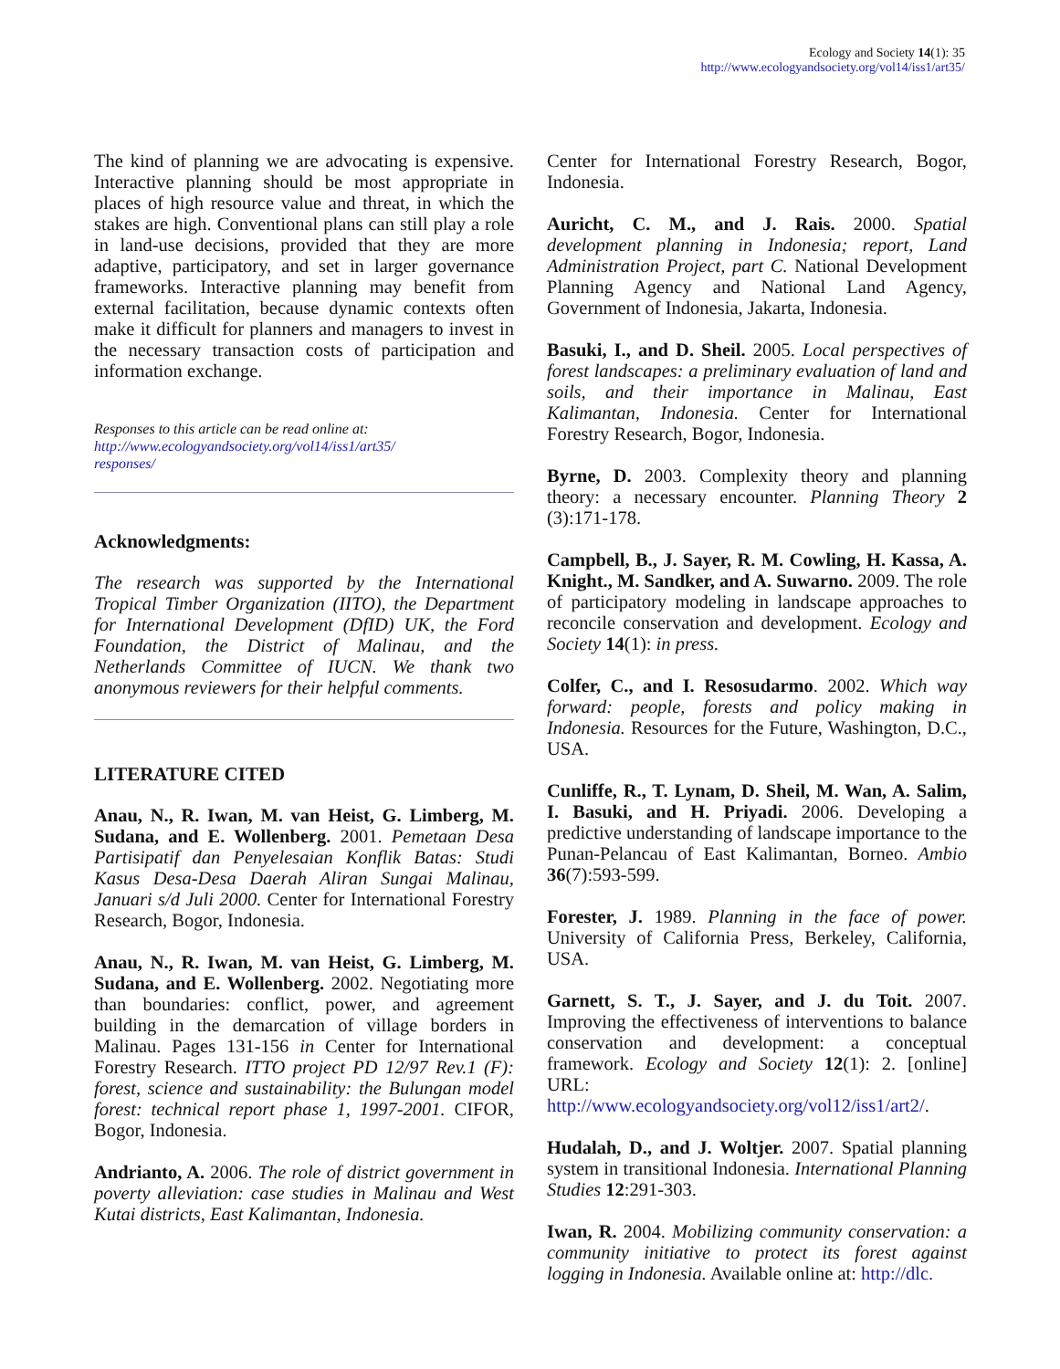Ecology and Society 14(1): 35
http://www.ecologyandsociety.org/vol14/iss1/art35/
The kind of planning we are advocating is expensive. Interactive planning should be most appropriate in places of high resource value and threat, in which the stakes are high. Conventional plans can still play a role in land-use decisions, provided that they are more adaptive, participatory, and set in larger governance frameworks. Interactive planning may benefit from external facilitation, because dynamic contexts often make it difficult for planners and managers to invest in the necessary transaction costs of participation and information exchange.
Responses to this article can be read online at:
http://www.ecologyandsociety.org/vol14/iss1/art35/
responses/
Acknowledgments:
The research was supported by the International Tropical Timber Organization (IITO), the Department for International Development (DfID) UK, the Ford Foundation, the District of Malinau, and the Netherlands Committee of IUCN. We thank two anonymous reviewers for their helpful comments.
LITERATURE CITED
Anau, N., R. Iwan, M. van Heist, G. Limberg, M. Sudana, and E. Wollenberg. 2001. Pemetaan Desa Partisipatif dan Penyelesaian Konflik Batas: Studi Kasus Desa-Desa Daerah Aliran Sungai Malinau, Januari s/d Juli 2000. Center for International Forestry Research, Bogor, Indonesia.
Anau, N., R. Iwan, M. van Heist, G. Limberg, M. Sudana, and E. Wollenberg. 2002. Negotiating more than boundaries: conflict, power, and agreement building in the demarcation of village borders in Malinau. Pages 131-156 in Center for International Forestry Research. ITTO project PD 12/97 Rev.1 (F): forest, science and sustainability: the Bulungan model forest: technical report phase 1, 1997-2001. CIFOR, Bogor, Indonesia.
Andrianto, A. 2006. The role of district government in poverty alleviation: case studies in Malinau and West Kutai districts, East Kalimantan, Indonesia.
Center for International Forestry Research, Bogor, Indonesia.
Auricht, C. M., and J. Rais. 2000. Spatial development planning in Indonesia; report, Land Administration Project, part C. National Development Planning Agency and National Land Agency, Government of Indonesia, Jakarta, Indonesia.
Basuki, I., and D. Sheil. 2005. Local perspectives of forest landscapes: a preliminary evaluation of land and soils, and their importance in Malinau, East Kalimantan, Indonesia. Center for International Forestry Research, Bogor, Indonesia.
Byrne, D. 2003. Complexity theory and planning theory: a necessary encounter. Planning Theory 2 (3):171-178.
Campbell, B., J. Sayer, R. M. Cowling, H. Kassa, A. Knight., M. Sandker, and A. Suwarno. 2009. The role of participatory modeling in landscape approaches to reconcile conservation and development. Ecology and Society 14(1): in press.
Colfer, C., and I. Resosudarmo. 2002. Which way forward: people, forests and policy making in Indonesia. Resources for the Future, Washington, D.C., USA.
Cunliffe, R., T. Lynam, D. Sheil, M. Wan, A. Salim, I. Basuki, and H. Priyadi. 2006. Developing a predictive understanding of landscape importance to the Punan-Pelancau of East Kalimantan, Borneo. Ambio 36(7):593-599.
Forester, J. 1989. Planning in the face of power. University of California Press, Berkeley, California, USA.
Garnett, S. T., J. Sayer, and J. du Toit. 2007. Improving the effectiveness of interventions to balance conservation and development: a conceptual framework. Ecology and Society 12(1): 2. [online] URL: http://www.ecologyandsociety.org/vol12/iss1/art2/.
Hudalah, D., and J. Woltjer. 2007. Spatial planning system in transitional Indonesia. International Planning Studies 12:291-303.
Iwan, R. 2004. Mobilizing community conservation: a community initiative to protect its forest against logging in Indonesia. Available online at: http://dlc.